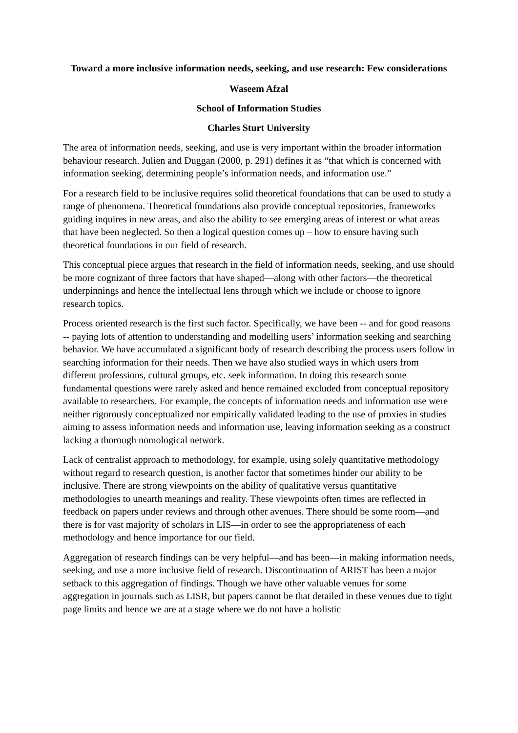Toward a more inclusive information needs, seeking, and use research: Few considerations
Waseem Afzal
School of Information Studies
Charles Sturt University
The area of information needs, seeking, and use is very important within the broader information behaviour research. Julien and Duggan (2000, p. 291) defines it as “that which is concerned with information seeking, determining people’s information needs, and information use.”
For a research field to be inclusive requires solid theoretical foundations that can be used to study a range of phenomena. Theoretical foundations also provide conceptual repositories, frameworks guiding inquires in new areas, and also the ability to see emerging areas of interest or what areas that have been neglected. So then a logical question comes up – how to ensure having such theoretical foundations in our field of research.
This conceptual piece argues that research in the field of information needs, seeking, and use should be more cognizant of three factors that have shaped—along with other factors—the theoretical underpinnings and hence the intellectual lens through which we include or choose to ignore research topics.
Process oriented research is the first such factor. Specifically, we have been -- and for good reasons -- paying lots of attention to understanding and modelling users’ information seeking and searching behavior. We have accumulated a significant body of research describing the process users follow in searching information for their needs. Then we have also studied ways in which users from different professions, cultural groups, etc. seek information. In doing this research some fundamental questions were rarely asked and hence remained excluded from conceptual repository available to researchers. For example, the concepts of information needs and information use were neither rigorously conceptualized nor empirically validated leading to the use of proxies in studies aiming to assess information needs and information use, leaving information seeking as a construct lacking a thorough nomological network.
Lack of centralist approach to methodology, for example, using solely quantitative methodology without regard to research question, is another factor that sometimes hinder our ability to be inclusive. There are strong viewpoints on the ability of qualitative versus quantitative methodologies to unearth meanings and reality. These viewpoints often times are reflected in feedback on papers under reviews and through other avenues. There should be some room—and there is for vast majority of scholars in LIS—in order to see the appropriateness of each methodology and hence importance for our field.
Aggregation of research findings can be very helpful—and has been—in making information needs, seeking, and use a more inclusive field of research. Discontinuation of ARIST has been a major setback to this aggregation of findings. Though we have other valuable venues for some aggregation in journals such as LISR, but papers cannot be that detailed in these venues due to tight page limits and hence we are at a stage where we do not have a holistic